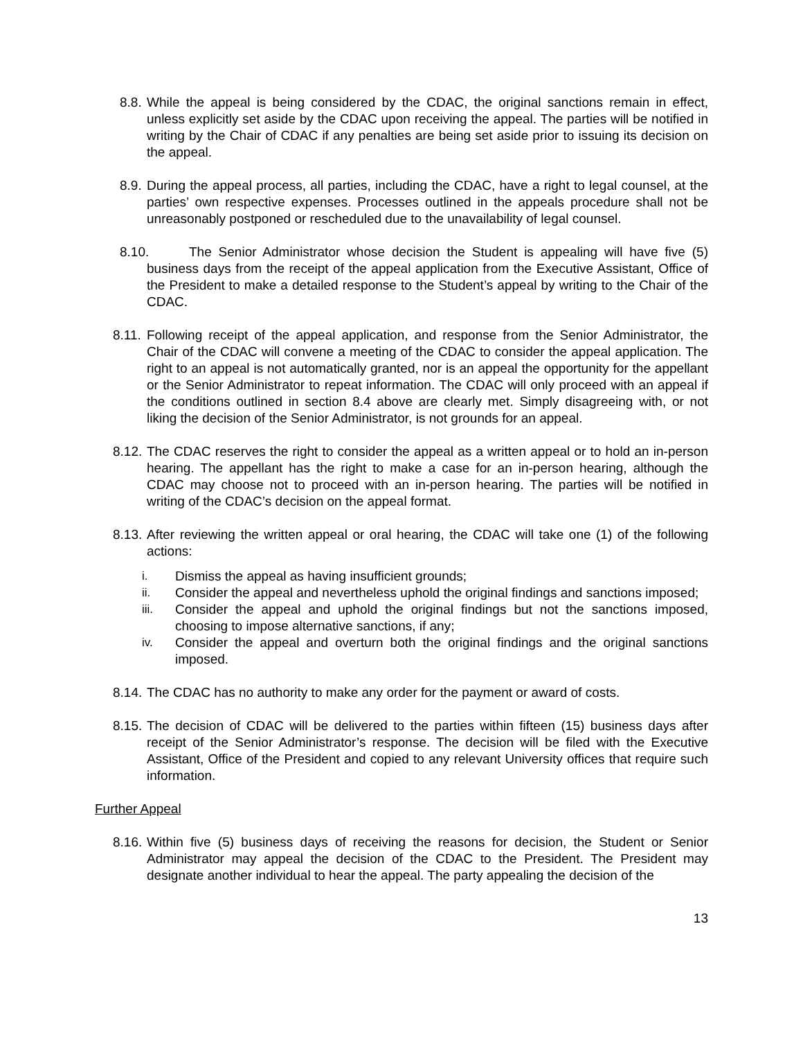8.8.
While the appeal is being considered by the CDAC, the original sanctions remain in effect, unless explicitly set aside by the CDAC upon receiving the appeal. The parties will be notified in writing by the Chair of CDAC if any penalties are being set aside prior to issuing its decision on the appeal.
8.9.
During the appeal process, all parties, including the CDAC, have a right to legal counsel, at the parties’ own respective expenses. Processes outlined in the appeals procedure shall not be unreasonably postponed or rescheduled due to the unavailability of legal counsel.
8.10.
The Senior Administrator whose decision the Student is appealing will have five (5) business days from the receipt of the appeal application from the Executive Assistant, Office of the President to make a detailed response to the Student’s appeal by writing to the Chair of the CDAC.
8.11.
Following receipt of the appeal application, and response from the Senior Administrator, the Chair of the CDAC will convene a meeting of the CDAC to consider the appeal application. The right to an appeal is not automatically granted, nor is an appeal the opportunity for the appellant or the Senior Administrator to repeat information. The CDAC will only proceed with an appeal if the conditions outlined in section 8.4 above are clearly met. Simply disagreeing with, or not liking the decision of the Senior Administrator, is not grounds for an appeal.
8.12.
The CDAC reserves the right to consider the appeal as a written appeal or to hold an in-person hearing. The appellant has the right to make a case for an in-person hearing, although the CDAC may choose not to proceed with an in-person hearing. The parties will be notified in writing of the CDAC’s decision on the appeal format.
8.13.
After reviewing the written appeal or oral hearing, the CDAC will take one (1) of the following actions:
i. Dismiss the appeal as having insufficient grounds;
ii. Consider the appeal and nevertheless uphold the original findings and sanctions imposed;
iii. Consider the appeal and uphold the original findings but not the sanctions imposed, choosing to impose alternative sanctions, if any;
iv. Consider the appeal and overturn both the original findings and the original sanctions imposed.
8.14.
The CDAC has no authority to make any order for the payment or award of costs.
8.15.
The decision of CDAC will be delivered to the parties within fifteen (15) business days after receipt of the Senior Administrator’s response. The decision will be filed with the Executive Assistant, Office of the President and copied to any relevant University offices that require such information.
Further Appeal
8.16.
Within five (5) business days of receiving the reasons for decision, the Student or Senior Administrator may appeal the decision of the CDAC to the President. The President may designate another individual to hear the appeal. The party appealing the decision of the
13